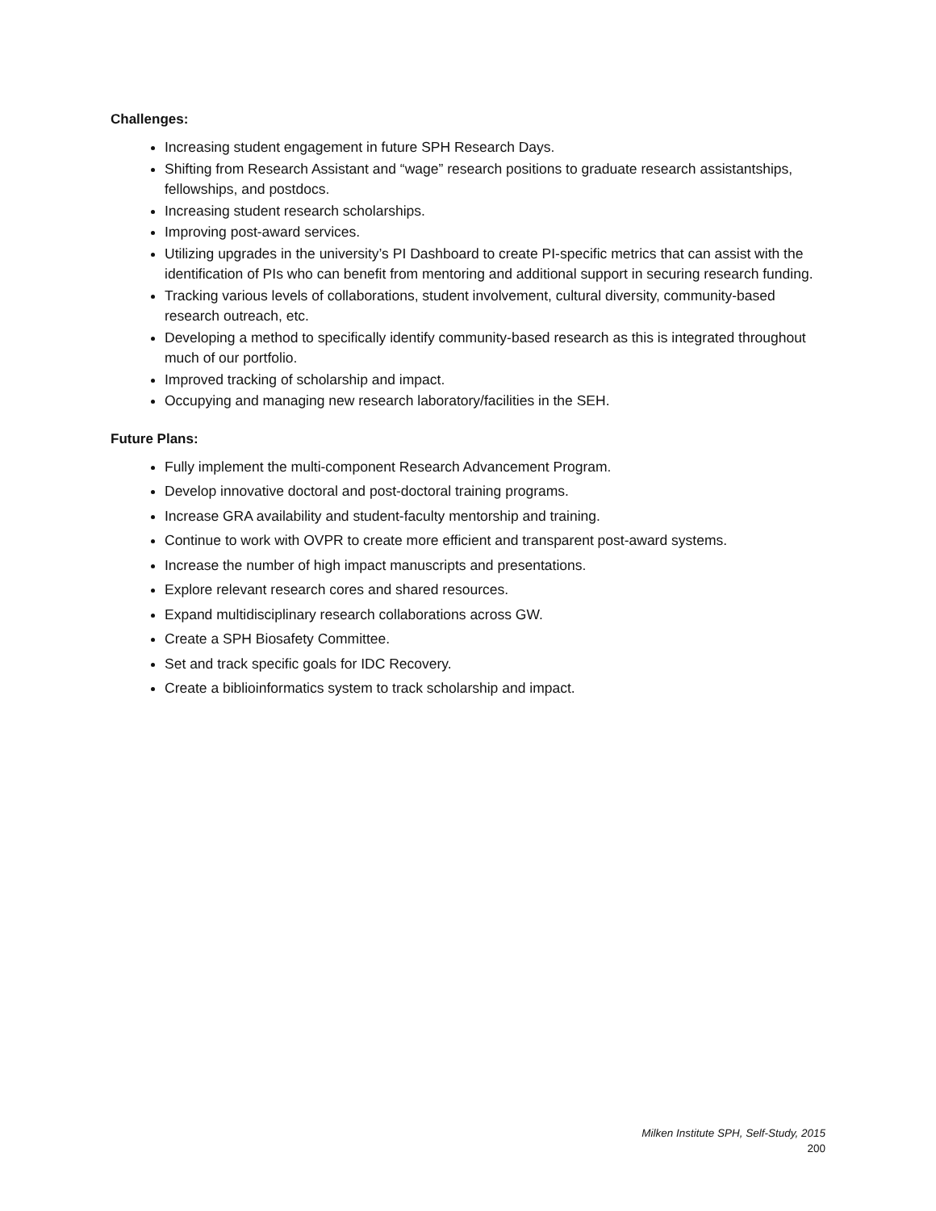Challenges:
Increasing student engagement in future SPH Research Days.
Shifting from Research Assistant and “wage” research positions to graduate research assistantships, fellowships, and postdocs.
Increasing student research scholarships.
Improving post-award services.
Utilizing upgrades in the university’s PI Dashboard to create PI-specific metrics that can assist with the identification of PIs who can benefit from mentoring and additional support in securing research funding.
Tracking various levels of collaborations, student involvement, cultural diversity, community-based research outreach, etc.
Developing a method to specifically identify community-based research as this is integrated throughout much of our portfolio.
Improved tracking of scholarship and impact.
Occupying and managing new research laboratory/facilities in the SEH.
Future Plans:
Fully implement the multi-component Research Advancement Program.
Develop innovative doctoral and post-doctoral training programs.
Increase GRA availability and student-faculty mentorship and training.
Continue to work with OVPR to create more efficient and transparent post-award systems.
Increase the number of high impact manuscripts and presentations.
Explore relevant research cores and shared resources.
Expand multidisciplinary research collaborations across GW.
Create a SPH Biosafety Committee.
Set and track specific goals for IDC Recovery.
Create a biblioinformatics system to track scholarship and impact.
Milken Institute SPH, Self-Study, 2015
200